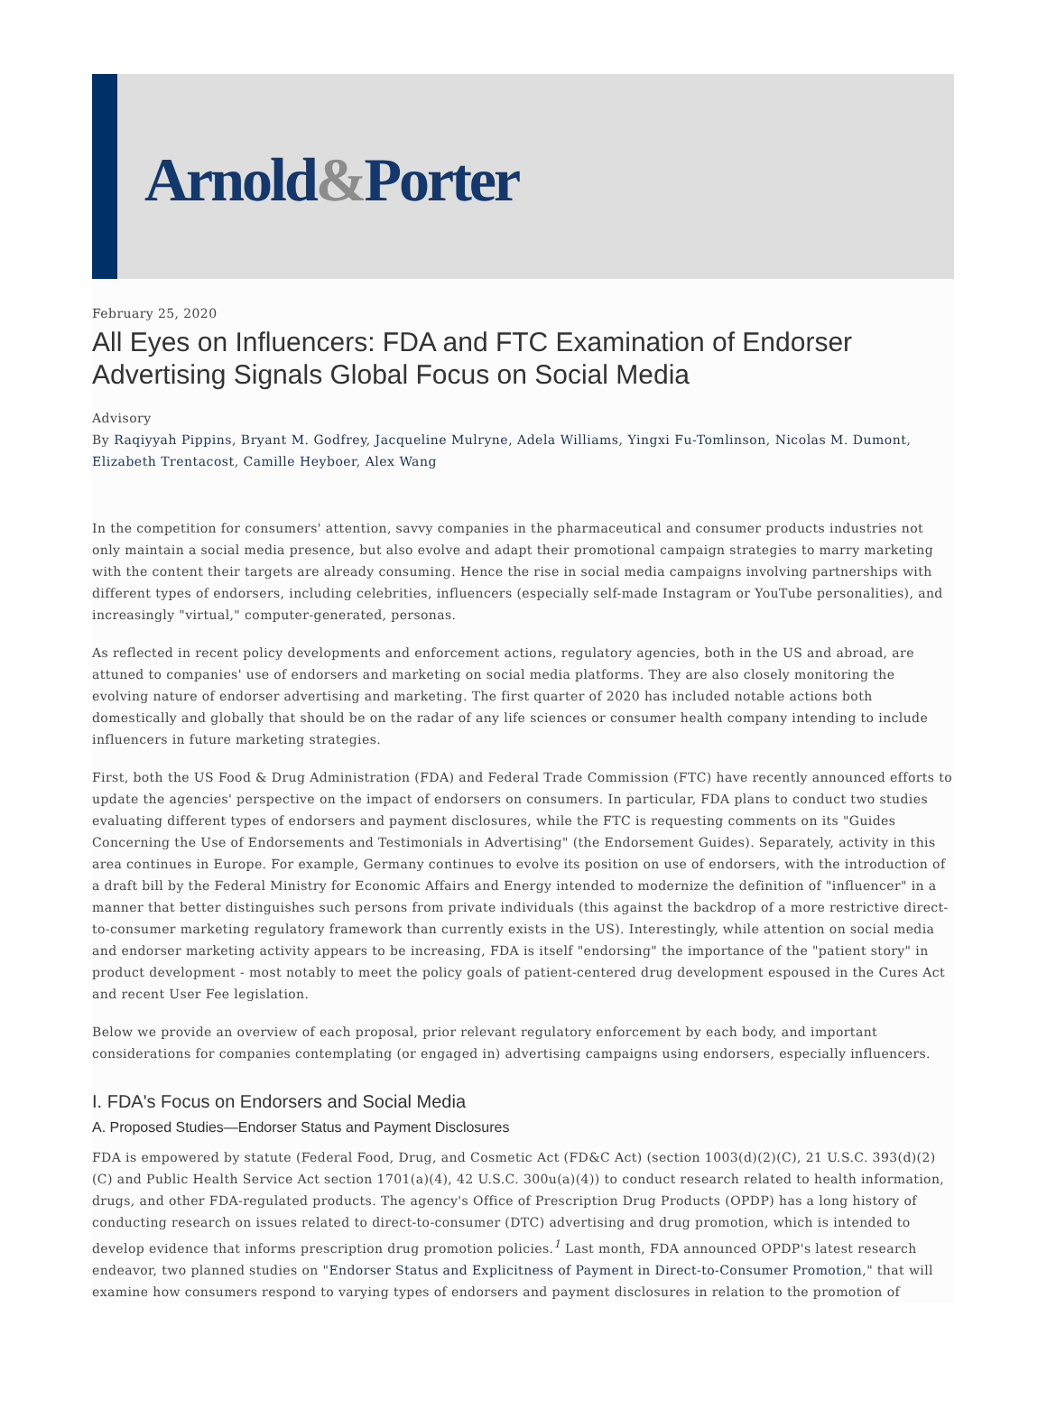Arnold&Porter
February 25, 2020
All Eyes on Influencers: FDA and FTC Examination of Endorser Advertising Signals Global Focus on Social Media
Advisory
By Raqiyyah Pippins, Bryant M. Godfrey, Jacqueline Mulryne, Adela Williams, Yingxi Fu-Tomlinson, Nicolas M. Dumont, Elizabeth Trentacost, Camille Heyboer, Alex Wang
In the competition for consumers' attention, savvy companies in the pharmaceutical and consumer products industries not only maintain a social media presence, but also evolve and adapt their promotional campaign strategies to marry marketing with the content their targets are already consuming. Hence the rise in social media campaigns involving partnerships with different types of endorsers, including celebrities, influencers (especially self-made Instagram or YouTube personalities), and increasingly "virtual," computer-generated, personas.
As reflected in recent policy developments and enforcement actions, regulatory agencies, both in the US and abroad, are attuned to companies' use of endorsers and marketing on social media platforms. They are also closely monitoring the evolving nature of endorser advertising and marketing. The first quarter of 2020 has included notable actions both domestically and globally that should be on the radar of any life sciences or consumer health company intending to include influencers in future marketing strategies.
First, both the US Food & Drug Administration (FDA) and Federal Trade Commission (FTC) have recently announced efforts to update the agencies' perspective on the impact of endorsers on consumers. In particular, FDA plans to conduct two studies evaluating different types of endorsers and payment disclosures, while the FTC is requesting comments on its "Guides Concerning the Use of Endorsements and Testimonials in Advertising" (the Endorsement Guides). Separately, activity in this area continues in Europe. For example, Germany continues to evolve its position on use of endorsers, with the introduction of a draft bill by the Federal Ministry for Economic Affairs and Energy intended to modernize the definition of "influencer" in a manner that better distinguishes such persons from private individuals (this against the backdrop of a more restrictive direct-to-consumer marketing regulatory framework than currently exists in the US). Interestingly, while attention on social media and endorser marketing activity appears to be increasing, FDA is itself "endorsing" the importance of the "patient story" in product development - most notably to meet the policy goals of patient-centered drug development espoused in the Cures Act and recent User Fee legislation.
Below we provide an overview of each proposal, prior relevant regulatory enforcement by each body, and important considerations for companies contemplating (or engaged in) advertising campaigns using endorsers, especially influencers.
I. FDA's Focus on Endorsers and Social Media
A. Proposed Studies—Endorser Status and Payment Disclosures
FDA is empowered by statute (Federal Food, Drug, and Cosmetic Act (FD&C Act) (section 1003(d)(2)(C), 21 U.S.C. 393(d)(2)(C) and Public Health Service Act section 1701(a)(4), 42 U.S.C. 300u(a)(4)) to conduct research related to health information, drugs, and other FDA-regulated products. The agency's Office of Prescription Drug Products (OPDP) has a long history of conducting research on issues related to direct-to-consumer (DTC) advertising and drug promotion, which is intended to develop evidence that informs prescription drug promotion policies.<sup>1</sup> Last month, FDA announced OPDP's latest research endeavor, two planned studies on "Endorser Status and Explicitness of Payment in Direct-to-Consumer Promotion," that will examine how consumers respond to varying types of endorsers and payment disclosures in relation to the promotion of